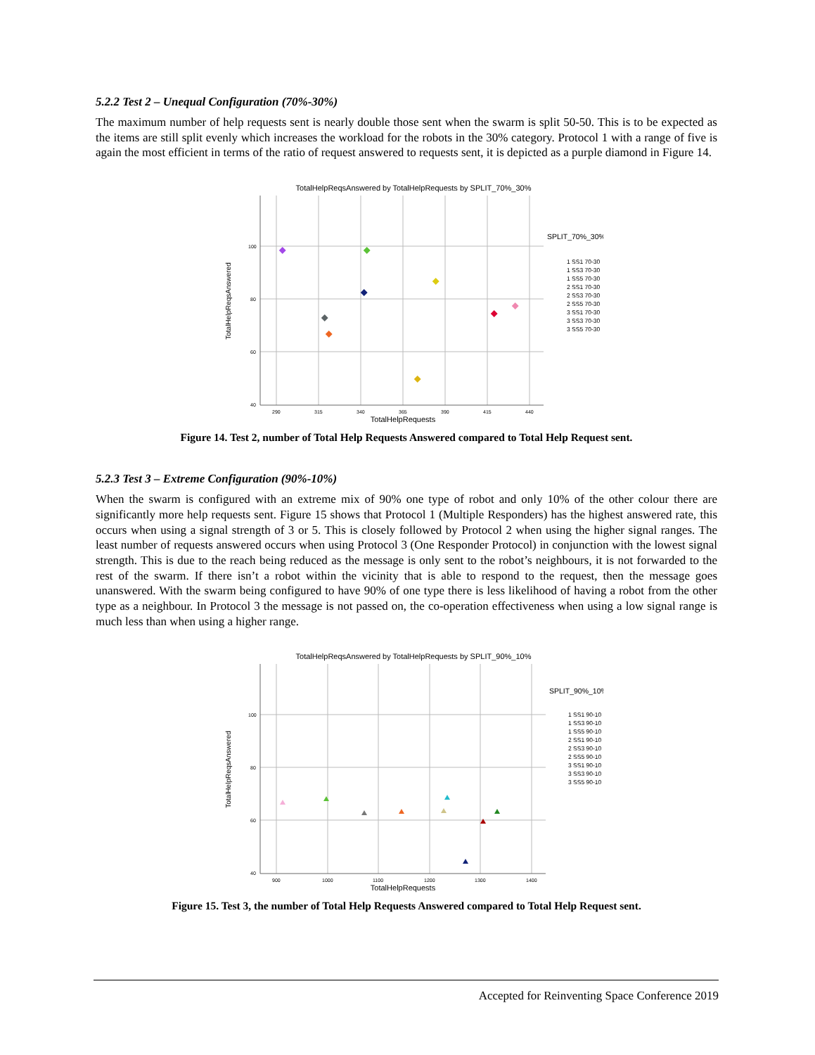5.2.2 Test 2 – Unequal Configuration (70%-30%)
The maximum number of help requests sent is nearly double those sent when the swarm is split 50-50. This is to be expected as the items are still split evenly which increases the workload for the robots in the 30% category. Protocol 1 with a range of five is again the most efficient in terms of the ratio of request answered to requests sent, it is depicted as a purple diamond in Figure 14.
TotalHelpReqsAnswered by TotalHelpRequests by SPLIT_70%_30%
100
80
60
40
290
315
340
365
390
415
440
TotalHelpRequests
TotalHelpReqsAnswered
SPLIT_70%_30%
1 SS1 70-30
1 SS3 70-30
1 SS5 70-30
2 SS1 70-30
2 SS3 70-30
2 SS5 70-30
3 SS1 70-30
3 SS3 70-30
3 SS5 70-30
Figure 14. Test 2, number of Total Help Requests Answered compared to Total Help Request sent.
5.2.3 Test 3 – Extreme Configuration (90%-10%)
When the swarm is configured with an extreme mix of 90% one type of robot and only 10% of the other colour there are significantly more help requests sent. Figure 15 shows that Protocol 1 (Multiple Responders) has the highest answered rate, this occurs when using a signal strength of 3 or 5. This is closely followed by Protocol 2 when using the higher signal ranges. The least number of requests answered occurs when using Protocol 3 (One Responder Protocol) in conjunction with the lowest signal strength. This is due to the reach being reduced as the message is only sent to the robot’s neighbours, it is not forwarded to the rest of the swarm. If there isn’t a robot within the vicinity that is able to respond to the request, then the message goes unanswered. With the swarm being configured to have 90% of one type there is less likelihood of having a robot from the other type as a neighbour. In Protocol 3 the message is not passed on, the co-operation effectiveness when using a low signal range is much less than when using a higher range.
TotalHelpReqsAnswered by TotalHelpRequests by SPLIT_90%_10%
100
80
60
40
900
1000
1100
1200
1300
1400
TotalHelpRequests
TotalHelpReqsAnswered
SPLIT_90%_10%
1 SS1 90-10
1 SS3 90-10
1 SS5 90-10
2 SS1 90-10
2 SS3 90-10
2 SS5 90-10
3 SS1 90-10
3 SS3 90-10
3 SS5 90-10
Figure 15. Test 3, the number of Total Help Requests Answered compared to Total Help Request sent.
Accepted for Reinventing Space Conference 2019